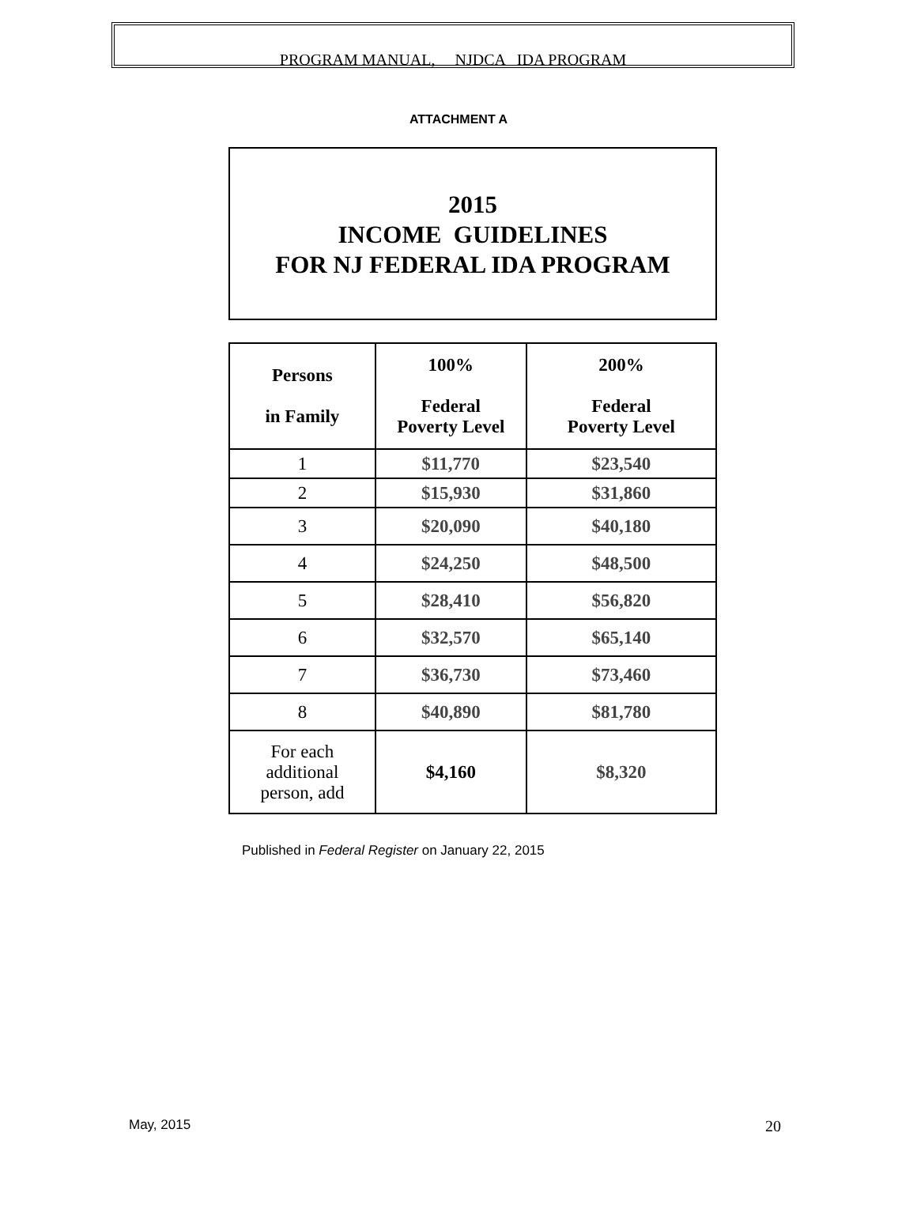PROGRAM MANUAL, NJDCA IDA PROGRAM
ATTACHMENT A
2015
INCOME GUIDELINES
FOR NJ FEDERAL IDA PROGRAM
| Persons in Family | 100% Federal Poverty Level | 200% Federal Poverty Level |
| --- | --- | --- |
| 1 | $11,770 | $23,540 |
| 2 | $15,930 | $31,860 |
| 3 | $20,090 | $40,180 |
| 4 | $24,250 | $48,500 |
| 5 | $28,410 | $56,820 |
| 6 | $32,570 | $65,140 |
| 7 | $36,730 | $73,460 |
| 8 | $40,890 | $81,780 |
| For each additional person, add | $4,160 | $8,320 |
Published in Federal Register on January 22, 2015
May, 2015 20